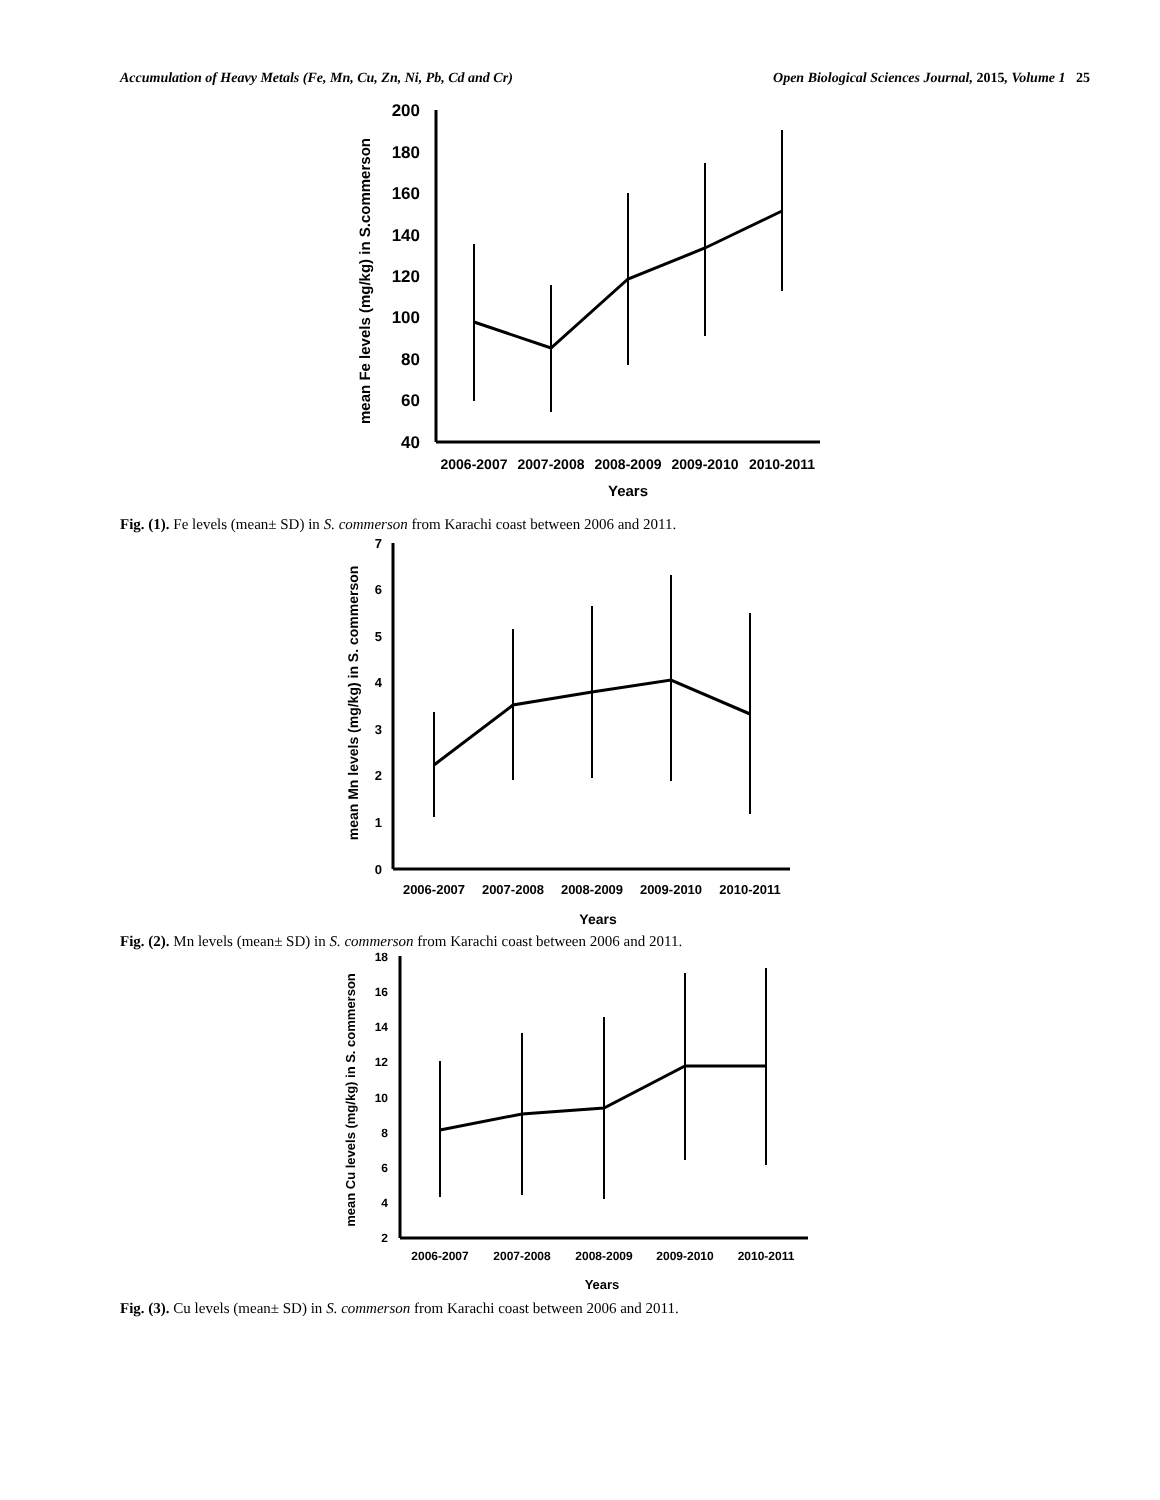Accumulation of Heavy Metals (Fe, Mn, Cu, Zn, Ni, Pb, Cd and Cr) Open Biological Sciences Journal, 2015, Volume 1 25
200
180
160
140
120
100
80
60
40
2006-2007
2007-2008
2008-2009
2009-2010
2010-2011
Years
mean Fe levels (mg/kg) in S.commerson
Fig. (1). Fe levels (mean± SD) in S. commerson from Karachi coast between 2006 and 2011.
7
6
5
4
3
2
1
0
2006-2007
2007-2008
2008-2009
2009-2010
2010-2011
Years
mean Mn levels (mg/kg) in S. commerson
Fig. (2). Mn levels (mean± SD) in S. commerson from Karachi coast between 2006 and 2011.
18
16
14
12
10
8
6
4
2
2006-2007
2007-2008
2008-2009
2009-2010
2010-2011
Years
mean Cu levels (mg/kg) in S. commerson
Fig. (3). Cu levels (mean± SD) in S. commerson from Karachi coast between 2006 and 2011.